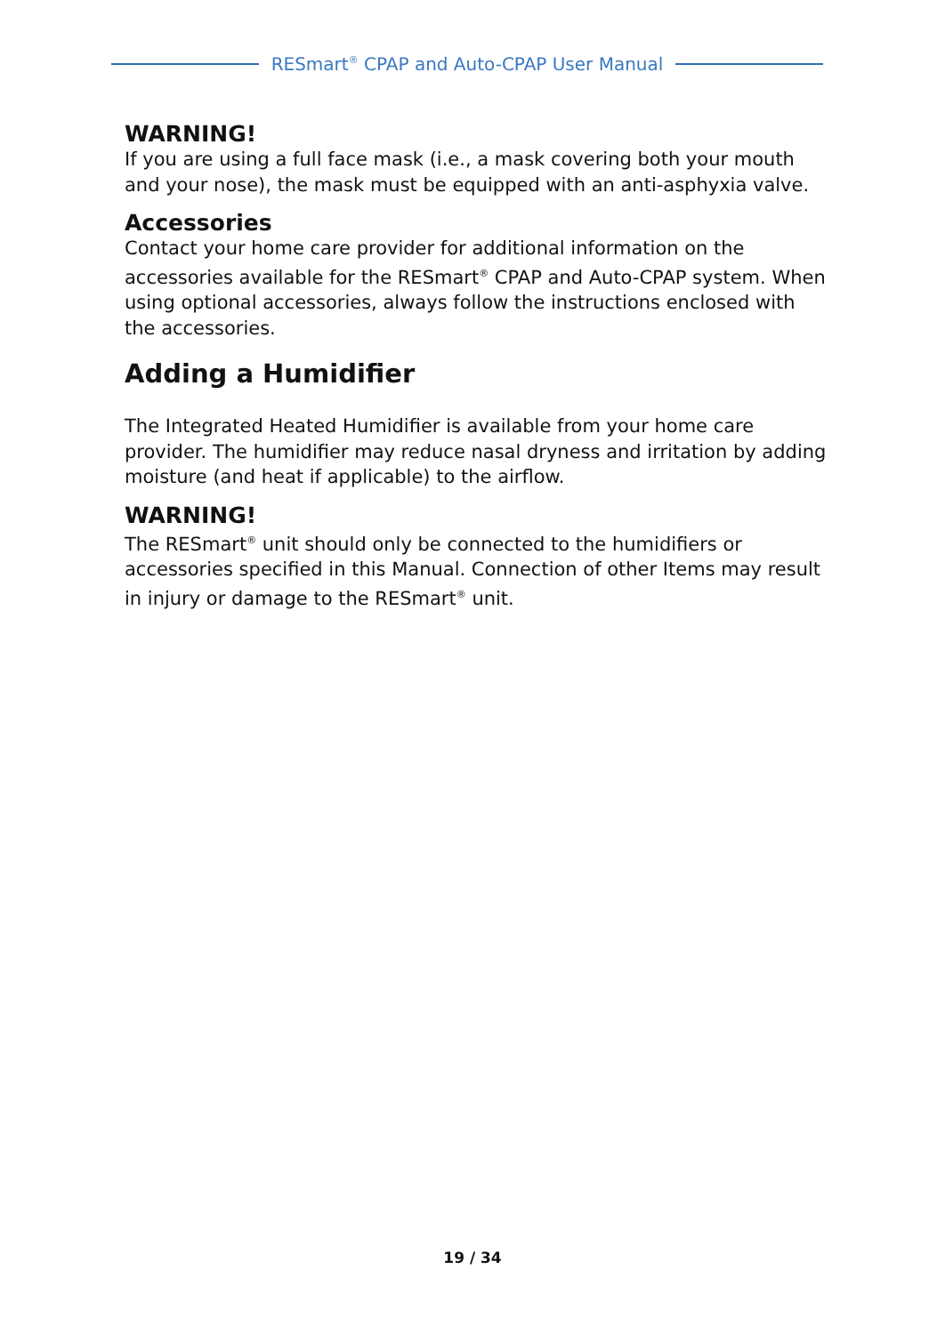RESmart<sup>®</sup> CPAP and Auto-CPAP User Manual
WARNING!
If you are using a full face mask (i.e., a mask covering both your mouth and your nose), the mask must be equipped with an anti-asphyxia valve.
Accessories
Contact your home care provider for additional information on the accessories available for the RESmart<sup>®</sup> CPAP and Auto-CPAP system. When using optional accessories, always follow the instructions enclosed with the accessories.
Adding a Humidifier
The Integrated Heated Humidifier is available from your home care provider. The humidifier may reduce nasal dryness and irritation by adding moisture (and heat if applicable) to the airflow.
WARNING!
The RESmart<sup>®</sup> unit should only be connected to the humidifiers or accessories specified in this Manual. Connection of other Items may result in injury or damage to the RESmart<sup>®</sup> unit.
19 / 34